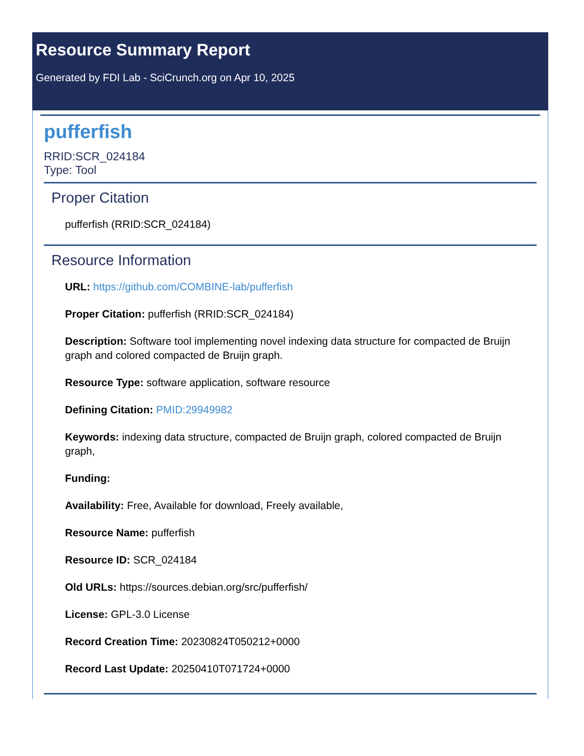Resource Summary Report
Generated by FDI Lab - SciCrunch.org on Apr 10, 2025
pufferfish
RRID:SCR_024184
Type: Tool
Proper Citation
pufferfish (RRID:SCR_024184)
Resource Information
URL: https://github.com/COMBINE-lab/pufferfish
Proper Citation: pufferfish (RRID:SCR_024184)
Description: Software tool implementing novel indexing data structure for compacted de Bruijn graph and colored compacted de Bruijn graph.
Resource Type: software application, software resource
Defining Citation: PMID:29949982
Keywords: indexing data structure, compacted de Bruijn graph, colored compacted de Bruijn graph,
Funding:
Availability: Free, Available for download, Freely available,
Resource Name: pufferfish
Resource ID: SCR_024184
Old URLs: https://sources.debian.org/src/pufferfish/
License: GPL-3.0 License
Record Creation Time: 20230824T050212+0000
Record Last Update: 20250410T071724+0000